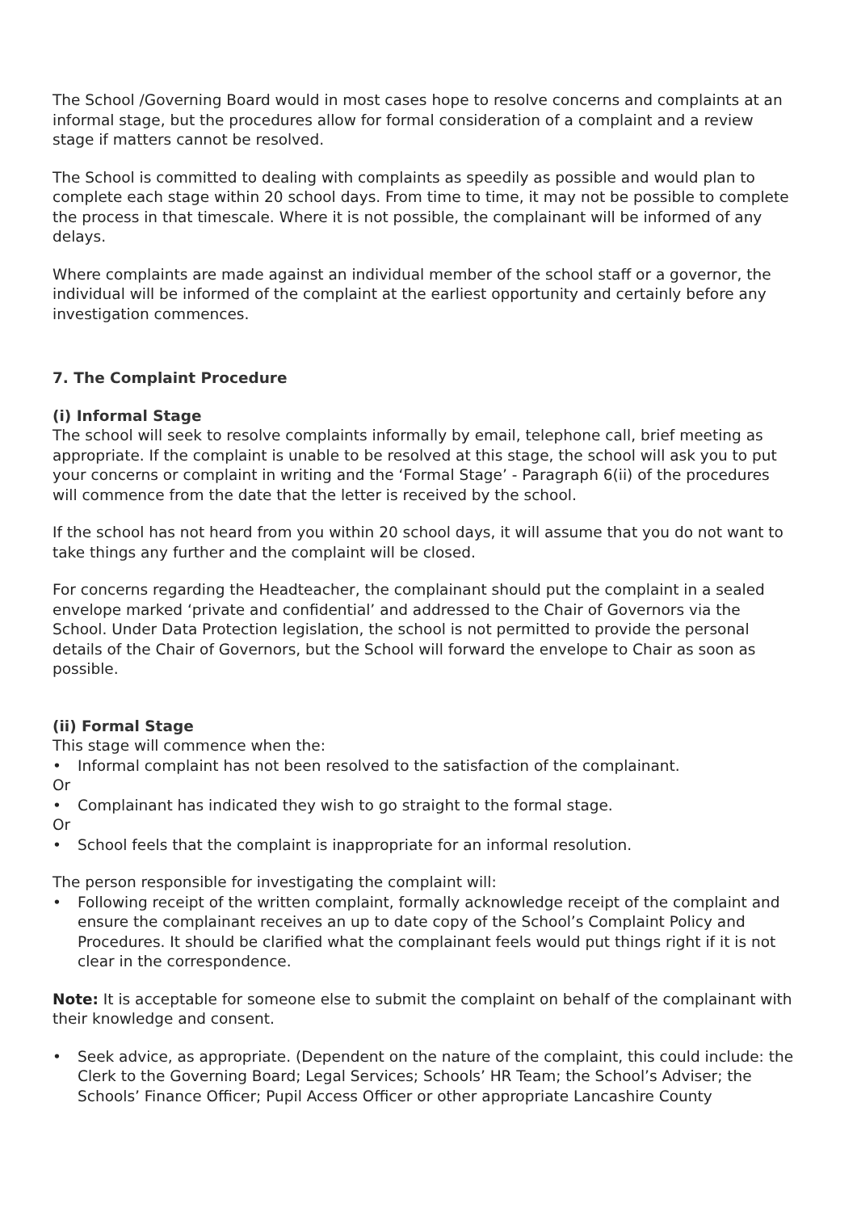The School /Governing Board would in most cases hope to resolve concerns and complaints at an informal stage, but the procedures allow for formal consideration of a complaint and a review stage if matters cannot be resolved.
The School is committed to dealing with complaints as speedily as possible and would plan to complete each stage within 20 school days. From time to time, it may not be possible to complete the process in that timescale. Where it is not possible, the complainant will be informed of any delays.
Where complaints are made against an individual member of the school staff or a governor, the individual will be informed of the complaint at the earliest opportunity and certainly before any investigation commences.
7. The Complaint Procedure
(i) Informal Stage
The school will seek to resolve complaints informally by email, telephone call, brief meeting as appropriate. If the complaint is unable to be resolved at this stage, the school will ask you to put your concerns or complaint in writing and the ‘Formal Stage’ - Paragraph 6(ii) of the procedures will commence from the date that the letter is received by the school.
If the school has not heard from you within 20 school days, it will assume that you do not want to take things any further and the complaint will be closed.
For concerns regarding the Headteacher, the complainant should put the complaint in a sealed envelope marked ‘private and confidential’ and addressed to the Chair of Governors via the School. Under Data Protection legislation, the school is not permitted to provide the personal details of the Chair of Governors, but the School will forward the envelope to Chair as soon as possible.
(ii) Formal Stage
This stage will commence when the:
• Informal complaint has not been resolved to the satisfaction of the complainant.
Or
• Complainant has indicated they wish to go straight to the formal stage.
Or
• School feels that the complaint is inappropriate for an informal resolution.
The person responsible for investigating the complaint will:
• Following receipt of the written complaint, formally acknowledge receipt of the complaint and ensure the complainant receives an up to date copy of the School’s Complaint Policy and Procedures. It should be clarified what the complainant feels would put things right if it is not clear in the correspondence.
Note: It is acceptable for someone else to submit the complaint on behalf of the complainant with their knowledge and consent.
• Seek advice, as appropriate. (Dependent on the nature of the complaint, this could include: the Clerk to the Governing Board; Legal Services; Schools’ HR Team; the School’s Adviser; the Schools’ Finance Officer; Pupil Access Officer or other appropriate Lancashire County